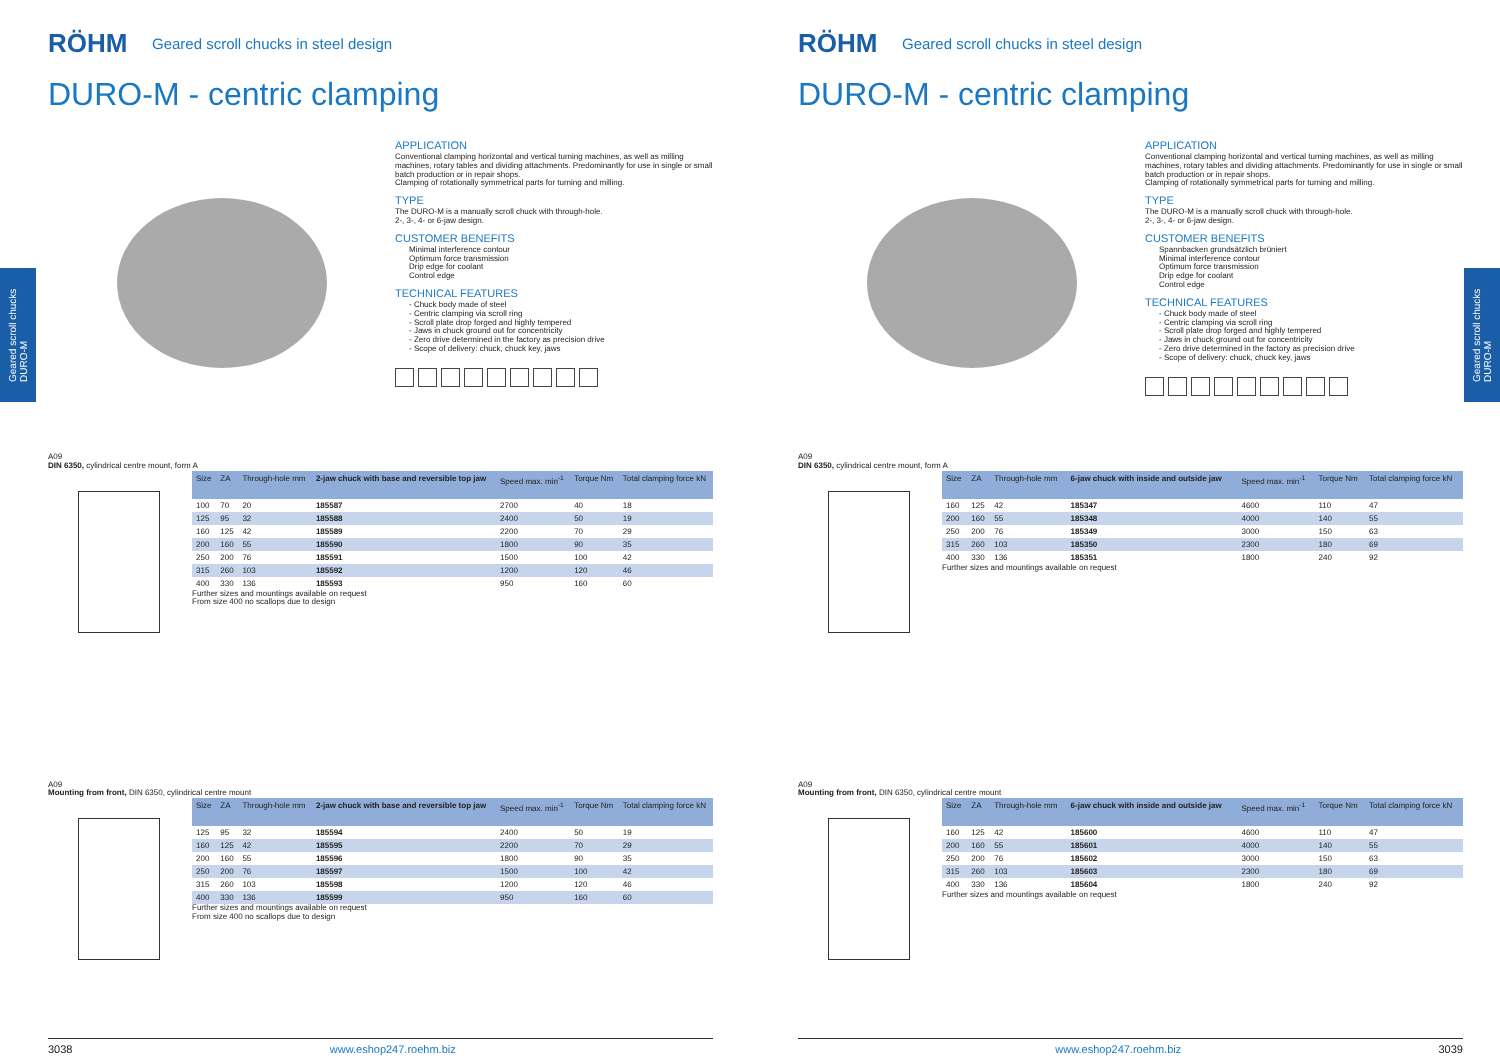Geared scroll chucks
DURO-M
RÖHM
Geared scroll chucks in steel design
DURO-M - centric clamping
APPLICATION
Conventional clamping horizontal and vertical turning machines, as well as milling machines, rotary tables and dividing attachments. Predominantly for use in single or small batch production or in repair shops.
Clamping of rotationally symmetrical parts for turning and milling.
TYPE
The DURO-M is a manually scroll chuck with through-hole.
2-, 3-, 4- or 6-jaw design.
CUSTOMER BENEFITS
Minimal interference contour
Optimum force transmission
Drip edge for coolant
Control edge
TECHNICAL FEATURES
- Chuck body made of steel
- Centric clamping via scroll ring
- Scroll plate drop forged and highly tempered
- Jaws in chuck ground out for concentricity
- Zero drive determined in the factory as precision drive
- Scope of delivery: chuck, chuck key, jaws
A09
DIN 6350, cylindrical centre mount, form A
| Size | ZA | Through-hole mm | 2-jaw chuck with base and reversible top jaw | Speed max. min<sup>-1</sup> | Torque Nm | Total clamping force kN |
| --- | --- | --- | --- | --- | --- | --- |
| 100 | 70 | 20 | 185587 | 2700 | 40 | 18 |
| 125 | 95 | 32 | 185588 | 2400 | 50 | 19 |
| 160 | 125 | 42 | 185589 | 2200 | 70 | 29 |
| 200 | 160 | 55 | 185590 | 1800 | 90 | 35 |
| 250 | 200 | 76 | 185591 | 1500 | 100 | 42 |
| 315 | 260 | 103 | 185592 | 1200 | 120 | 46 |
| 400 | 330 | 136 | 185593 | 950 | 160 | 60 |
Further sizes and mountings available on request
From size 400 no scallops due to design
A09
Mounting from front, DIN 6350, cylindrical centre mount
| Size | ZA | Through-hole mm | 2-jaw chuck with base and reversible top jaw | Speed max. min<sup>-1</sup> | Torque Nm | Total clamping force kN |
| --- | --- | --- | --- | --- | --- | --- |
| 125 | 95 | 32 | 185594 | 2400 | 50 | 19 |
| 160 | 125 | 42 | 185595 | 2200 | 70 | 29 |
| 200 | 160 | 55 | 185596 | 1800 | 90 | 35 |
| 250 | 200 | 76 | 185597 | 1500 | 100 | 42 |
| 315 | 260 | 103 | 185598 | 1200 | 120 | 46 |
| 400 | 330 | 136 | 185599 | 950 | 160 | 60 |
Further sizes and mountings available on request
From size 400 no scallops due to design
3038 www.eshop247.roehm.biz
Geared scroll chucks
DURO-M
RÖHM
Geared scroll chucks in steel design
DURO-M - centric clamping
APPLICATION
Conventional clamping horizontal and vertical turning machines, as well as milling machines, rotary tables and dividing attachments. Predominantly for use in single or small batch production or in repair shops.
Clamping of rotationally symmetrical parts for turning and milling.
TYPE
The DURO-M is a manually scroll chuck with through-hole.
2-, 3-, 4- or 6-jaw design.
CUSTOMER BENEFITS
Spannbacken grundsätzlich brüniert
Minimal interference contour
Optimum force transmission
Drip edge for coolant
Control edge
TECHNICAL FEATURES
- Chuck body made of steel
- Centric clamping via scroll ring
- Scroll plate drop forged and highly tempered
- Jaws in chuck ground out for concentricity
- Zero drive determined in the factory as precision drive
- Scope of delivery: chuck, chuck key, jaws
A09
DIN 6350, cylindrical centre mount, form A
| Size | ZA | Through-hole mm | 6-jaw chuck with inside and outside jaw | Speed max. min<sup>-1</sup> | Torque Nm | Total clamping force kN |
| --- | --- | --- | --- | --- | --- | --- |
| 160 | 125 | 42 | 185347 | 4600 | 110 | 47 |
| 200 | 160 | 55 | 185348 | 4000 | 140 | 55 |
| 250 | 200 | 76 | 185349 | 3000 | 150 | 63 |
| 315 | 260 | 103 | 185350 | 2300 | 180 | 69 |
| 400 | 330 | 136 | 185351 | 1800 | 240 | 92 |
Further sizes and mountings available on request
A09
Mounting from front, DIN 6350, cylindrical centre mount
| Size | ZA | Through-hole mm | 6-jaw chuck with inside and outside jaw | Speed max. min<sup>-1</sup> | Torque Nm | Total clamping force kN |
| --- | --- | --- | --- | --- | --- | --- |
| 160 | 125 | 42 | 185600 | 4600 | 110 | 47 |
| 200 | 160 | 55 | 185601 | 4000 | 140 | 55 |
| 250 | 200 | 76 | 185602 | 3000 | 150 | 63 |
| 315 | 260 | 103 | 185603 | 2300 | 180 | 69 |
| 400 | 330 | 136 | 185604 | 1800 | 240 | 92 |
Further sizes and mountings available on request
www.eshop247.roehm.biz 3039